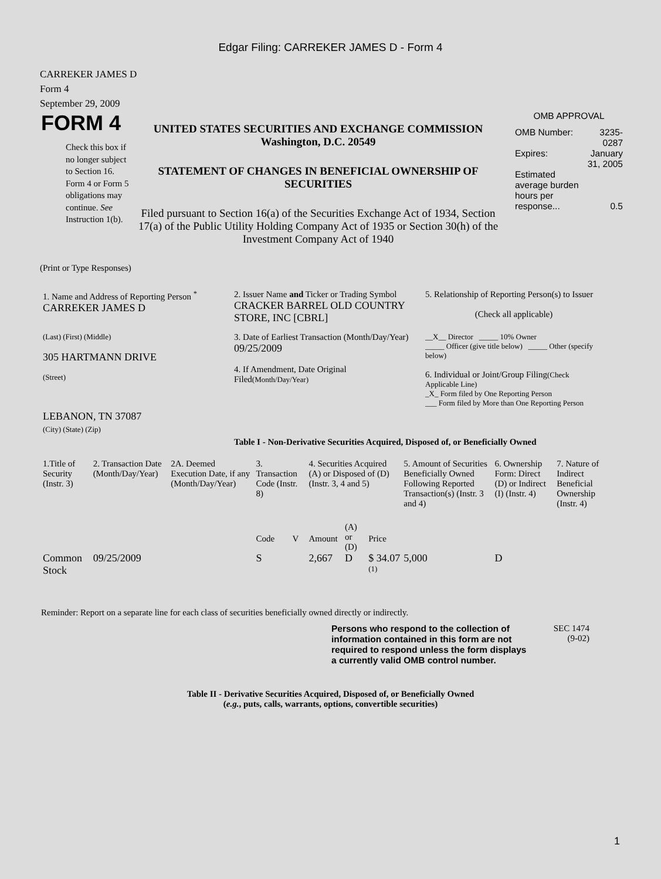Edgar Filing: CARREKER JAMES D - Form 4
CARREKER JAMES D
Form 4
September 29, 2009
FORM 4
Check this box if no longer subject to Section 16. Form 4 or Form 5 obligations may continue. See Instruction 1(b).
UNITED STATES SECURITIES AND EXCHANGE COMMISSION
Washington, D.C. 20549
STATEMENT OF CHANGES IN BENEFICIAL OWNERSHIP OF SECURITIES
Filed pursuant to Section 16(a) of the Securities Exchange Act of 1934, Section 17(a) of the Public Utility Holding Company Act of 1935 or Section 30(h) of the Investment Company Act of 1940
OMB APPROVAL
| OMB Number: | 3235-0287 |
| Expires: | January 31, 2005 |
| Estimated average burden hours per response... | 0.5 |
(Print or Type Responses)
| 1. Name and Address of Reporting Person <sup>*</sup> CARREKER JAMES D | 2. Issuer Name and Ticker or Trading Symbol CRACKER BARREL OLD COUNTRY STORE, INC [CBRL] | 5. Relationship of Reporting Person(s) to Issuer (Check all applicable) |
| (Last) (First) (Middle) 305 HARTMANN DRIVE (Street) | 3. Date of Earliest Transaction (Month/Day/Year) 09/25/2009 4. If Amendment, Date Original Filed (Month/Day/Year) | __X__ Director _____ 10% Owner _____ Officer (give title below) _____ Other (specify below) 6. Individual or Joint/Group Filing (Check Applicable Line) _X_ Form filed by One Reporting Person ___ Form filed by More than One Reporting Person |
| LEBANON, TN 37087 (City) (State) (Zip) | Table I - Non-Derivative Securities Acquired, Disposed of, or Beneficially Owned | |
| 1.Title of Security (Instr. 3) | 2. Transaction Date (Month/Day/Year) | 2A. Deemed Execution Date, if any (Month/Day/Year) | 3. Transaction Code (Instr. 8) | | 4. Securities Acquired (A) or Disposed of (D) (Instr. 3, 4 and 5) | | | 5. Amount of Securities Beneficially Owned Following Reported Transaction(s) (Instr. 3 and 4) | 6. Ownership Form: Direct (D) or Indirect (I) (Instr. 4) | 7. Nature of Indirect Beneficial Ownership (Instr. 4) |
| --- | --- | --- | --- | --- | --- | --- | --- | --- | --- | --- |
| | | | Code | V | Amount | (A) or (D) | Price | | | |
| Common Stock | 09/25/2009 | | S | | 2,667 | D | $ 34.07 <sup>(1)</sup> | 5,000 | D | |
Reminder: Report on a separate line for each class of securities beneficially owned directly or indirectly.
Persons who respond to the collection of information contained in this form are not required to respond unless the form displays a currently valid OMB control number.
SEC 1474
(9-02)
Table II - Derivative Securities Acquired, Disposed of, or Beneficially Owned
(e.g., puts, calls, warrants, options, convertible securities)
1